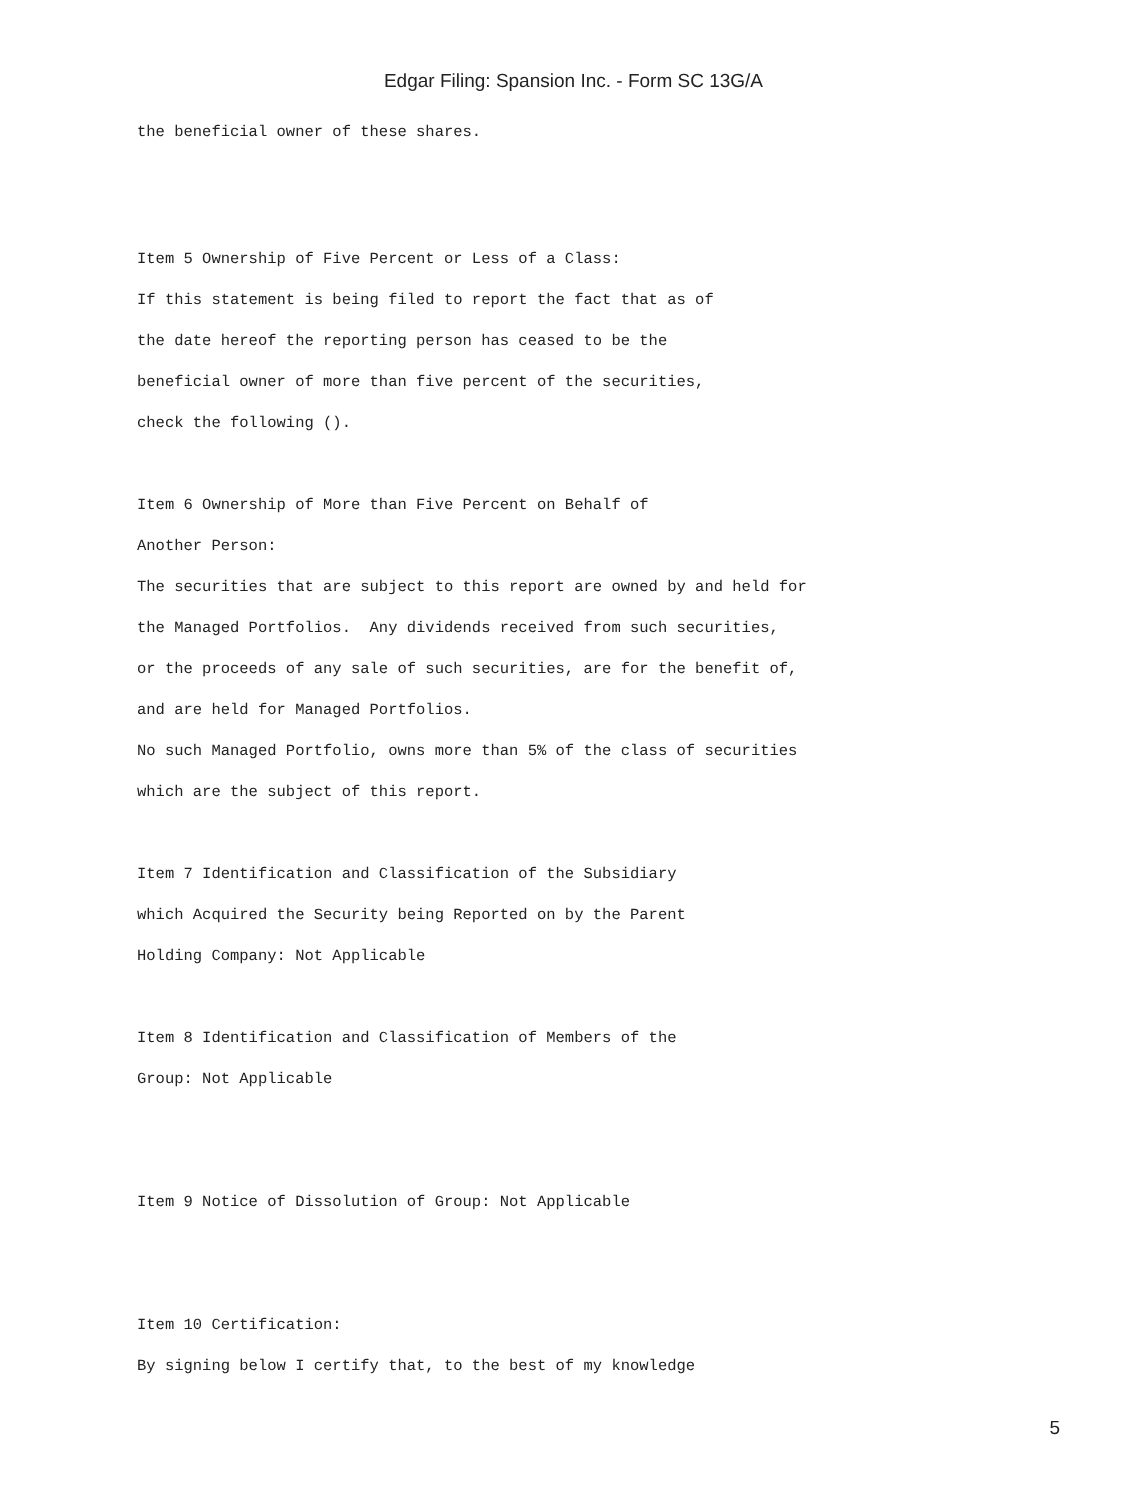Edgar Filing: Spansion Inc. - Form SC 13G/A
the beneficial owner of these shares.
Item 5 Ownership of Five Percent or Less of a Class:
If this statement is being filed to report the fact that as of
the date hereof the reporting person has ceased to be the
beneficial owner of more than five percent of the securities,
check the following ().
Item 6 Ownership of More than Five Percent on Behalf of
Another Person:
The securities that are subject to this report are owned by and held for
the Managed Portfolios. Any dividends received from such securities,
or the proceeds of any sale of such securities, are for the benefit of,
and are held for Managed Portfolios.
No such Managed Portfolio, owns more than 5% of the class of securities
which are the subject of this report.
Item 7 Identification and Classification of the Subsidiary
which Acquired the Security being Reported on by the Parent
Holding Company: Not Applicable
Item 8 Identification and Classification of Members of the
Group: Not Applicable
Item 9 Notice of Dissolution of Group: Not Applicable
Item 10 Certification:
By signing below I certify that, to the best of my knowledge
5